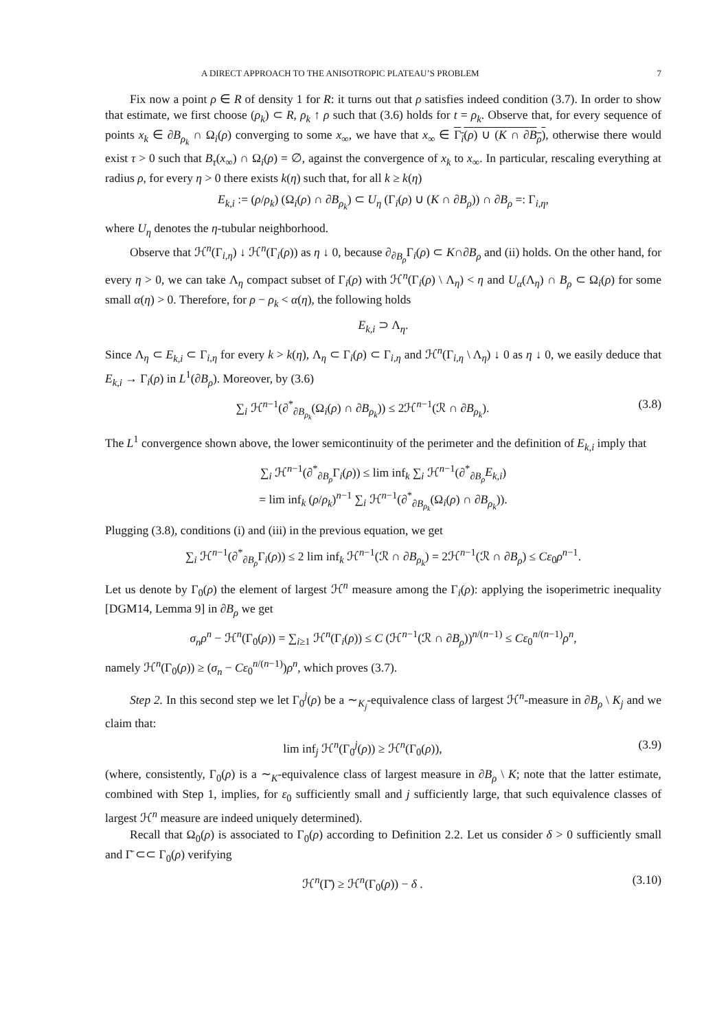A DIRECT APPROACH TO THE ANISOTROPIC PLATEAU’S PROBLEM 7
Fix now a point ρ ∈ R of density 1 for R: it turns out that ρ satisfies indeed condition (3.7). In order to show that estimate, we first choose (ρ<sub>k</sub>) ⊂ R, ρ<sub>k</sub> ↑ ρ such that (3.6) holds for t = ρ<sub>k</sub>. Observe that, for every sequence of points x<sub>k</sub> ∈ ∂B<sub>ρ<sub>k</sub></sub> ∩ Ω<sub>i</sub>(ρ) converging to some x<sub>∞</sub>, we have that x<sub>∞</sub> ∈ Γ<sub>i</sub>(ρ) ∪ (K ∩ ∂B<sub>ρ</sub>), otherwise there would exist τ > 0 such that B<sub>τ</sub>(x<sub>∞</sub>) ∩ Ω<sub>i</sub>(ρ) = ∅, against the convergence of x<sub>k</sub> to x<sub>∞</sub>. In particular, rescaling everything at radius ρ, for every η > 0 there exists k(η) such that, for all k ≥ k(η)
E<sub>k,i</sub> := (ρ/ρ<sub>k</sub>) (Ω<sub>i</sub>(ρ) ∩ ∂B<sub>ρ<sub>k</sub></sub>) ⊂ U<sub>η</sub> (Γ<sub>i</sub>(ρ) ∪ (K ∩ ∂B<sub>ρ</sub>)) ∩ ∂B<sub>ρ</sub> =: Γ<sub>i,η</sub>,
where U<sub>η</sub> denotes the η-tubular neighborhood.
Observe that ℋ<sup>n</sup>(Γ<sub>i,η</sub>) ↓ ℋ<sup>n</sup>(Γ<sub>i</sub>(ρ)) as η ↓ 0, because ∂<sub>∂B<sub>ρ</sub></sub>Γ<sub>i</sub>(ρ) ⊂ K∩∂B<sub>ρ</sub> and (ii) holds. On the other hand, for every η > 0, we can take Λ<sub>η</sub> compact subset of Γ<sub>i</sub>(ρ) with ℋ<sup>n</sup>(Γ<sub>i</sub>(ρ) \ Λ<sub>η</sub>) < η and U<sub>α</sub>(Λ<sub>η</sub>) ∩ B<sub>ρ</sub> ⊂ Ω<sub>i</sub>(ρ) for some small α(η) > 0. Therefore, for ρ − ρ<sub>k</sub> < α(η), the following holds
E<sub>k,i</sub> ⊃ Λ<sub>η</sub>.
Since Λ<sub>η</sub> ⊂ E<sub>k,i</sub> ⊂ Γ<sub>i,η</sub> for every k > k(η), Λ<sub>η</sub> ⊂ Γ<sub>i</sub>(ρ) ⊂ Γ<sub>i,η</sub> and ℋ<sup>n</sup>(Γ<sub>i,η</sub> \ Λ<sub>η</sub>) ↓ 0 as η ↓ 0, we easily deduce that E<sub>k,i</sub> → Γ<sub>i</sub>(ρ) in L<sup>1</sup>(∂B<sub>ρ</sub>). Moreover, by (3.6)
∑<sub>i</sub> ℋ<sup>n−1</sup>(∂<sup>*</sup><sub>∂B<sub>ρ<sub>k</sub></sub></sub>(Ω<sub>i</sub>(ρ) ∩ ∂B<sub>ρ<sub>k</sub></sub>)) ≤ 2ℋ<sup>n−1</sup>(ℛ ∩ ∂B<sub>ρ<sub>k</sub></sub>). (3.8)
The L<sup>1</sup> convergence shown above, the lower semicontinuity of the perimeter and the definition of E<sub>k,i</sub> imply that
∑<sub>i</sub> ℋ<sup>n−1</sup>(∂<sup>*</sup><sub>∂B<sub>ρ</sub></sub>Γ<sub>i</sub>(ρ)) ≤ lim inf<sub>k</sub> ∑<sub>i</sub> ℋ<sup>n−1</sup>(∂<sup>*</sup><sub>∂B<sub>ρ</sub></sub>E<sub>k,i</sub>)
= lim inf<sub>k</sub> (ρ/ρ<sub>k</sub>)<sup>n−1</sup> ∑<sub>i</sub> ℋ<sup>n−1</sup>(∂<sup>*</sup><sub>∂B<sub>ρ<sub>k</sub></sub></sub>(Ω<sub>i</sub>(ρ) ∩ ∂B<sub>ρ<sub>k</sub></sub>)).
Plugging (3.8), conditions (i) and (iii) in the previous equation, we get
∑<sub>i</sub> ℋ<sup>n−1</sup>(∂<sup>*</sup><sub>∂B<sub>ρ</sub></sub>Γ<sub>i</sub>(ρ)) ≤ 2 lim inf<sub>k</sub> ℋ<sup>n−1</sup>(ℛ ∩ ∂B<sub>ρ<sub>k</sub></sub>) = 2ℋ<sup>n−1</sup>(ℛ ∩ ∂B<sub>ρ</sub>) ≤ Cε<sub>0</sub>ρ<sup>n−1</sup>.
Let us denote by Γ<sub>0</sub>(ρ) the element of largest ℋ<sup>n</sup> measure among the Γ<sub>i</sub>(ρ): applying the isoperimetric inequality [DGM14, Lemma 9] in ∂B<sub>ρ</sub> we get
σ<sub>n</sub>ρ<sup>n</sup> − ℋ<sup>n</sup>(Γ<sub>0</sub>(ρ)) = ∑<sub>i≥1</sub> ℋ<sup>n</sup>(Γ<sub>i</sub>(ρ)) ≤ C (ℋ<sup>n−1</sup>(ℛ ∩ ∂B<sub>ρ</sub>))<sup>n/(n−1)</sup> ≤ Cε<sub>0</sub><sup>n/(n−1)</sup>ρ<sup>n</sup>,
namely ℋ<sup>n</sup>(Γ<sub>0</sub>(ρ)) ≥ (σ<sub>n</sub> − Cε<sub>0</sub><sup>n/(n−1)</sup>)ρ<sup>n</sup>, which proves (3.7).
Step 2. In this second step we let Γ<sub>0</sub><sup>j</sup>(ρ) be a ∼<sub>K<sub>j</sub></sub>-equivalence class of largest ℋ<sup>n</sup>-measure in ∂B<sub>ρ</sub> \ K<sub>j</sub> and we claim that:
lim inf<sub>j</sub> ℋ<sup>n</sup>(Γ<sub>0</sub><sup>j</sup>(ρ)) ≥ ℋ<sup>n</sup>(Γ<sub>0</sub>(ρ)), (3.9)
(where, consistently, Γ<sub>0</sub>(ρ) is a ∼<sub>K</sub>-equivalence class of largest measure in ∂B<sub>ρ</sub> \ K; note that the latter estimate, combined with Step 1, implies, for ε<sub>0</sub> sufficiently small and j sufficiently large, that such equivalence classes of largest ℋ<sup>n</sup> measure are indeed uniquely determined).
Recall that Ω<sub>0</sub>(ρ) is associated to Γ<sub>0</sub>(ρ) according to Definition 2.2. Let us consider δ > 0 sufficiently small and Γ̄ ⊂⊂ Γ<sub>0</sub>(ρ) verifying
ℋ<sup>n</sup>(Γ̄) ≥ ℋ<sup>n</sup>(Γ<sub>0</sub>(ρ)) − δ . (3.10)